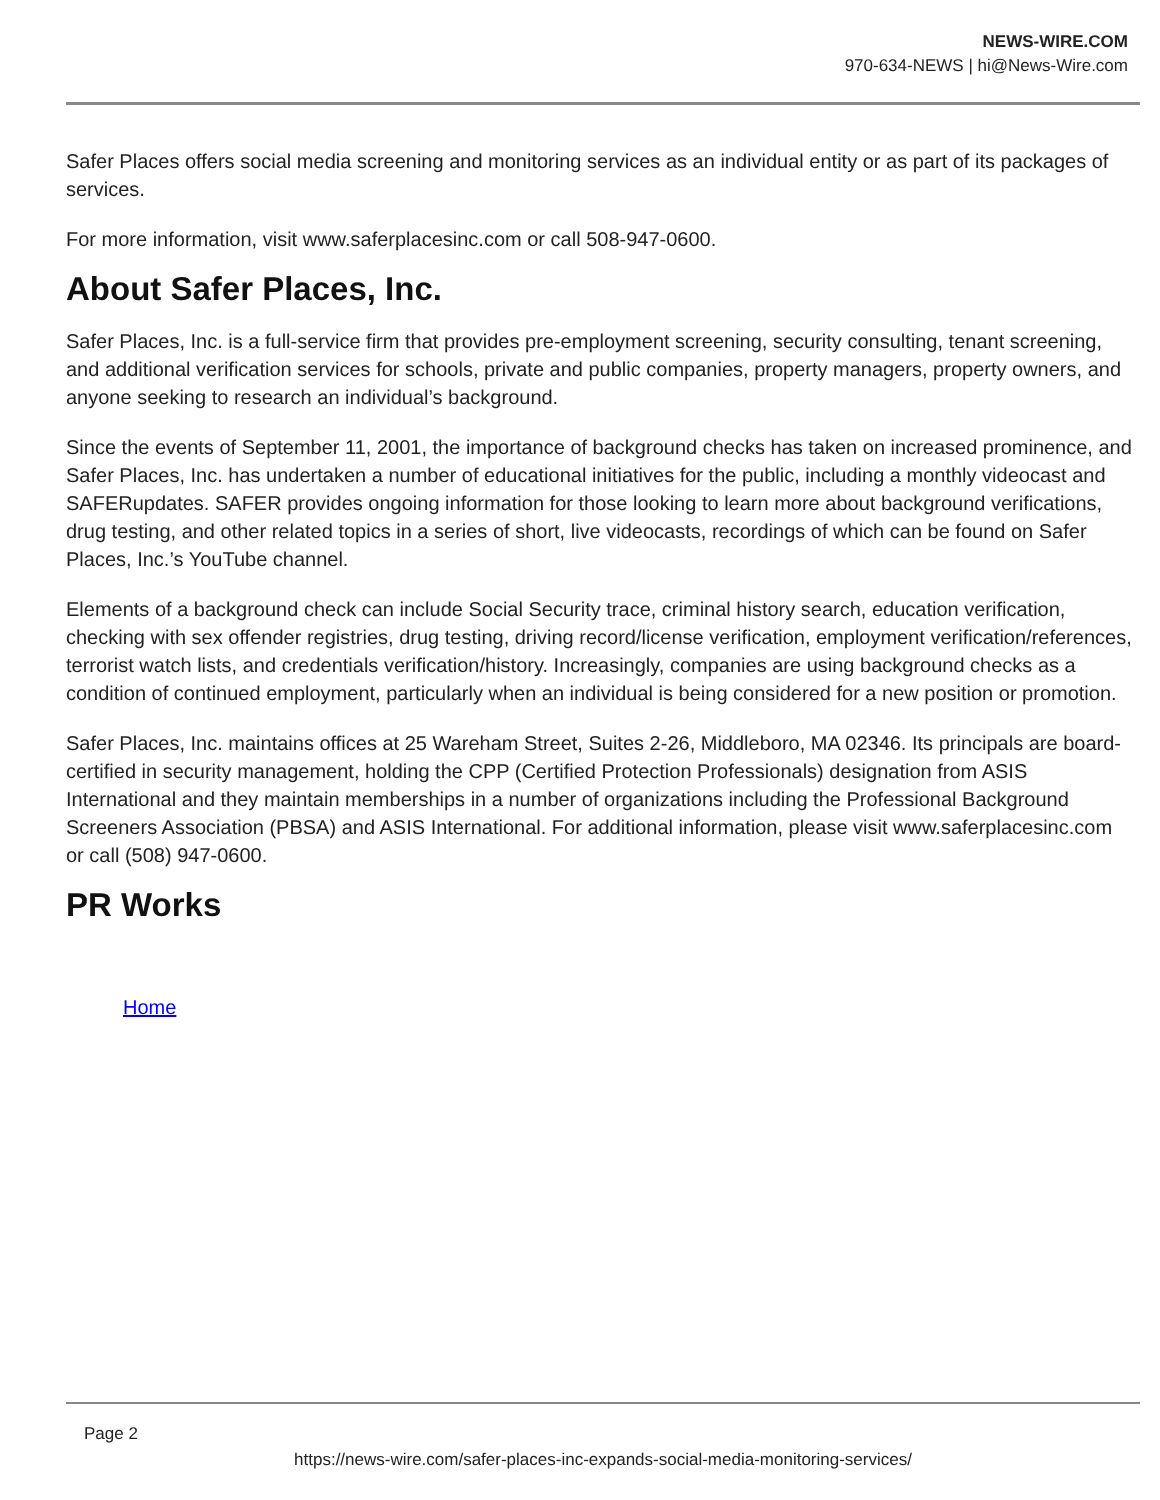NEWS-WIRE.COM
970-634-NEWS | hi@News-Wire.com
Safer Places offers social media screening and monitoring services as an individual entity or as part of its packages of services.
For more information, visit www.saferplacesinc.com or call 508-947-0600.
About Safer Places, Inc.
Safer Places, Inc. is a full-service firm that provides pre-employment screening, security consulting, tenant screening, and additional verification services for schools, private and public companies, property managers, property owners, and anyone seeking to research an individual’s background.
Since the events of September 11, 2001, the importance of background checks has taken on increased prominence, and Safer Places, Inc. has undertaken a number of educational initiatives for the public, including a monthly videocast and SAFERupdates. SAFER provides ongoing information for those looking to learn more about background verifications, drug testing, and other related topics in a series of short, live videocasts, recordings of which can be found on Safer Places, Inc.’s YouTube channel.
Elements of a background check can include Social Security trace, criminal history search, education verification, checking with sex offender registries, drug testing, driving record/license verification, employment verification/references, terrorist watch lists, and credentials verification/history. Increasingly, companies are using background checks as a condition of continued employment, particularly when an individual is being considered for a new position or promotion.
Safer Places, Inc. maintains offices at 25 Wareham Street, Suites 2-26, Middleboro, MA 02346. Its principals are board-certified in security management, holding the CPP (Certified Protection Professionals) designation from ASIS International and they maintain memberships in a number of organizations including the Professional Background Screeners Association (PBSA) and ASIS International. For additional information, please visit www.saferplacesinc.com or call (508) 947-0600.
PR Works
Home
Page 2
https://news-wire.com/safer-places-inc-expands-social-media-monitoring-services/